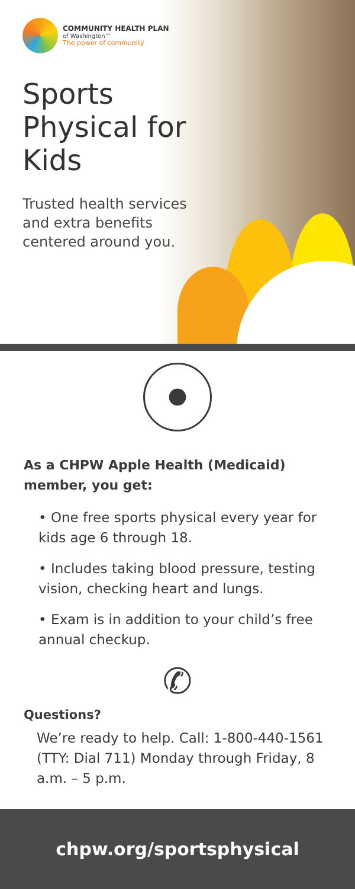COMMUNITY HEALTH PLAN
of Washington™
The power of community
Sports Physical for Kids
Trusted health services and extra benefits centered around you.
As a CHPW Apple Health (Medicaid) member, you get:
• One free sports physical every year for kids age 6 through 18.
• Includes taking blood pressure, testing vision, checking heart and lungs.
• Exam is in addition to your child’s free annual checkup.
✆
Questions?
We’re ready to help. Call: 1-800-440-1561 (TTY: Dial 711) Monday through Friday, 8 a.m. – 5 p.m.
chpw.org/sportsphysical